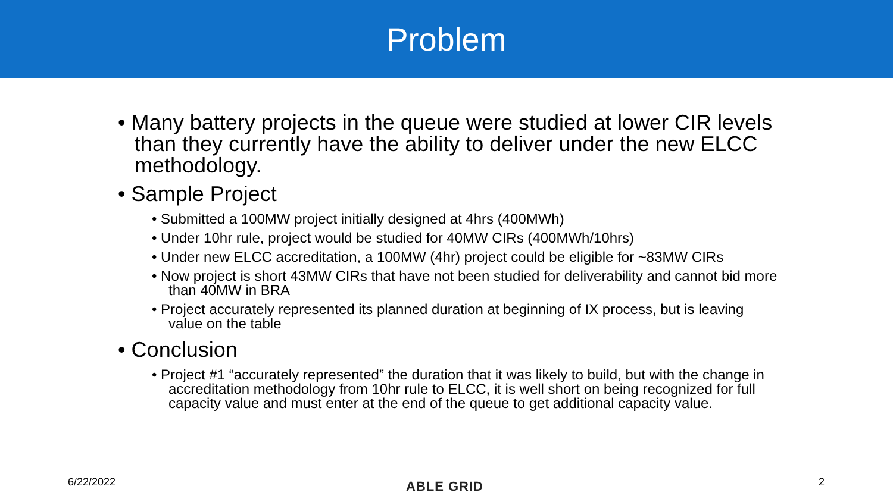Problem
• Many battery projects in the queue were studied at lower CIR levels than they currently have the ability to deliver under the new ELCC methodology.
• Sample Project
• Submitted a 100MW project initially designed at 4hrs (400MWh)
• Under 10hr rule, project would be studied for 40MW CIRs (400MWh/10hrs)
• Under new ELCC accreditation, a 100MW (4hr) project could be eligible for ~83MW CIRs
• Now project is short 43MW CIRs that have not been studied for deliverability and cannot bid more than 40MW in BRA
• Project accurately represented its planned duration at beginning of IX process, but is leaving value on the table
• Conclusion
• Project #1 “accurately represented” the duration that it was likely to build, but with the change in accreditation methodology from 10hr rule to ELCC, it is well short on being recognized for full capacity value and must enter at the end of the queue to get additional capacity value.
6/22/2022 ABLE GRID 2